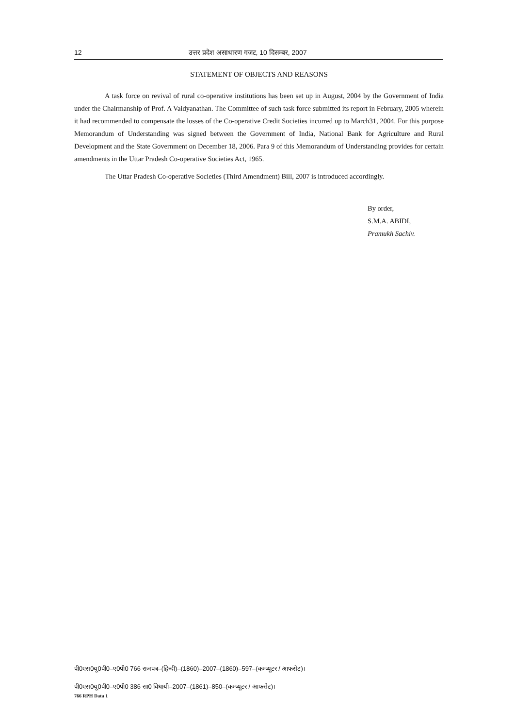12 उत्तर प्रदेश असाधारण गजट, 10 दिसम्बर, 2007
STATEMENT OF OBJECTS AND REASONS
A task force on revival of rural co-operative institutions has been set up in August, 2004 by the Government of India under the Chairmanship of Prof. A Vaidyanathan. The Committee of such task force submitted its report in February, 2005 wherein it had recommended to compensate the losses of the Co-operative Credit Societies incurred up to March31, 2004. For this purpose Memorandum of Understanding was signed between the Government of India, National Bank for Agriculture and Rural Development and the State Government on December 18, 2006. Para 9 of this Memorandum of Understanding provides for certain amendments in the Uttar Pradesh Co-operative Societies Act, 1965.
The Uttar Pradesh Co-operative Societies (Third Amendment) Bill, 2007 is introduced accordingly.
By order,
S.M.A. ABIDI,
Pramukh Sachiv.
पी0एस0यू0पी0–ए0पी0 766 राजपत्र–(हिन्दी)–(1860)–2007–(1860)–597–(कम्प्यूटर / आफसेट)।
पी0एस0यू0पी0–ए0पी0 386 सा0 विधायी–2007–(1861)–850–(कम्प्यूटर / आफसेट)।
766 RPH Data 1